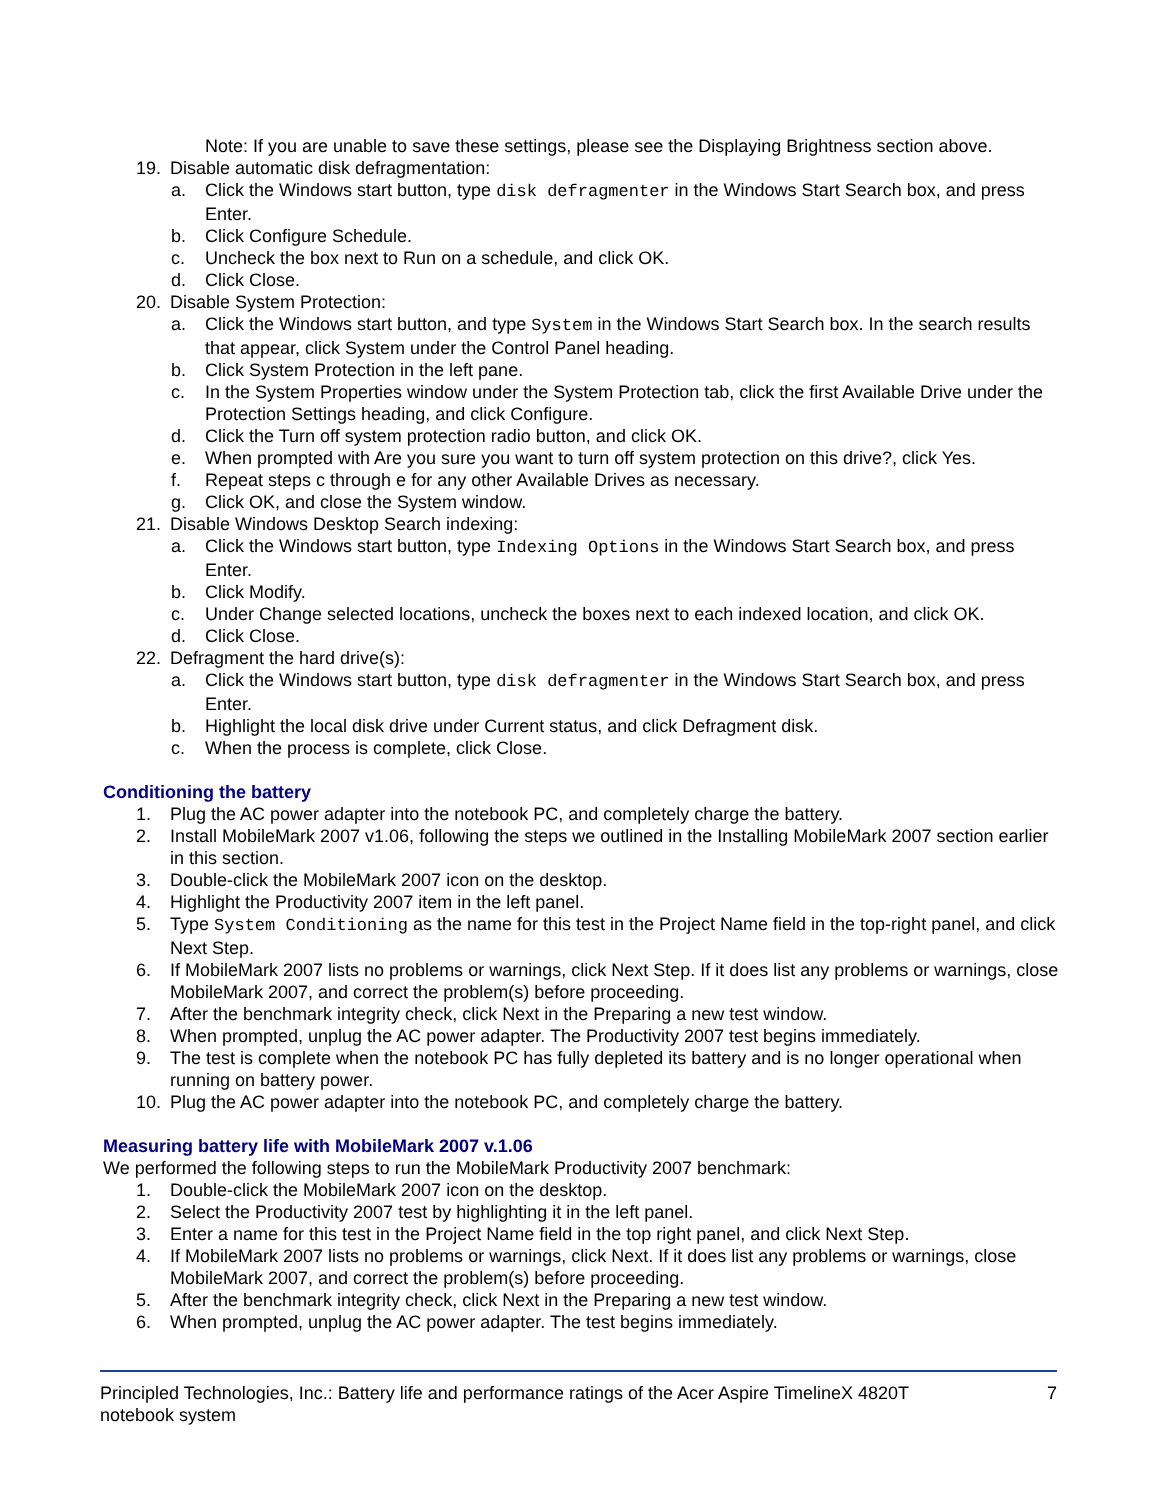Note: If you are unable to save these settings, please see the Displaying Brightness section above.
19. Disable automatic disk defragmentation:
a. Click the Windows start button, type disk defragmenter in the Windows Start Search box, and press Enter.
b. Click Configure Schedule.
c. Uncheck the box next to Run on a schedule, and click OK.
d. Click Close.
20. Disable System Protection:
a. Click the Windows start button, and type System in the Windows Start Search box. In the search results that appear, click System under the Control Panel heading.
b. Click System Protection in the left pane.
c. In the System Properties window under the System Protection tab, click the first Available Drive under the Protection Settings heading, and click Configure.
d. Click the Turn off system protection radio button, and click OK.
e. When prompted with Are you sure you want to turn off system protection on this drive?, click Yes.
f. Repeat steps c through e for any other Available Drives as necessary.
g. Click OK, and close the System window.
21. Disable Windows Desktop Search indexing:
a. Click the Windows start button, type Indexing Options in the Windows Start Search box, and press Enter.
b. Click Modify.
c. Under Change selected locations, uncheck the boxes next to each indexed location, and click OK.
d. Click Close.
22. Defragment the hard drive(s):
a. Click the Windows start button, type disk defragmenter in the Windows Start Search box, and press Enter.
b. Highlight the local disk drive under Current status, and click Defragment disk.
c. When the process is complete, click Close.
Conditioning the battery
1. Plug the AC power adapter into the notebook PC, and completely charge the battery.
2. Install MobileMark 2007 v1.06, following the steps we outlined in the Installing MobileMark 2007 section earlier in this section.
3. Double-click the MobileMark 2007 icon on the desktop.
4. Highlight the Productivity 2007 item in the left panel.
5. Type System Conditioning as the name for this test in the Project Name field in the top-right panel, and click Next Step.
6. If MobileMark 2007 lists no problems or warnings, click Next Step. If it does list any problems or warnings, close MobileMark 2007, and correct the problem(s) before proceeding.
7. After the benchmark integrity check, click Next in the Preparing a new test window.
8. When prompted, unplug the AC power adapter. The Productivity 2007 test begins immediately.
9. The test is complete when the notebook PC has fully depleted its battery and is no longer operational when running on battery power.
10. Plug the AC power adapter into the notebook PC, and completely charge the battery.
Measuring battery life with MobileMark 2007 v.1.06
We performed the following steps to run the MobileMark Productivity 2007 benchmark:
1. Double-click the MobileMark 2007 icon on the desktop.
2. Select the Productivity 2007 test by highlighting it in the left panel.
3. Enter a name for this test in the Project Name field in the top right panel, and click Next Step.
4. If MobileMark 2007 lists no problems or warnings, click Next. If it does list any problems or warnings, close MobileMark 2007, and correct the problem(s) before proceeding.
5. After the benchmark integrity check, click Next in the Preparing a new test window.
6. When prompted, unplug the AC power adapter. The test begins immediately.
Principled Technologies, Inc.: Battery life and performance ratings of the Acer Aspire TimelineX 4820T notebook system 7